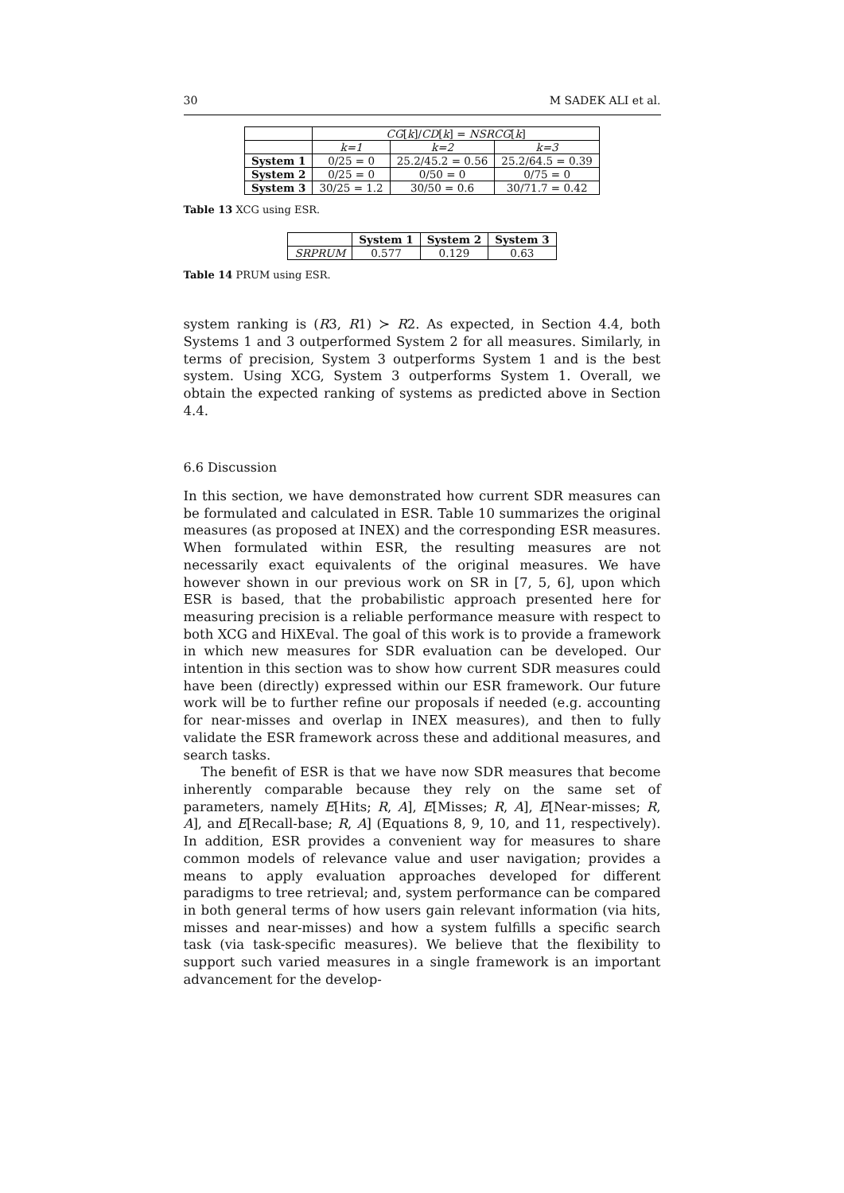30 M SADEK ALI et al.
| | CG [ k ]/ CD [ k ] = NSRCG [ k ] | | |
| --- | --- | --- | --- |
| | k=1 | k=2 | k=3 |
| System 1 | 0/25 = 0 | 25.2/45.2 = 0.56 | 25.2/64.5 = 0.39 |
| System 2 | 0/25 = 0 | 0/50 = 0 | 0/75 = 0 |
| System 3 | 30/25 = 1.2 | 30/50 = 0.6 | 30/71.7 = 0.42 |
Table 13 XCG using ESR.
| | System 1 | System 2 | System 3 |
| --- | --- | --- | --- |
| SRPRUM | 0.577 | 0.129 | 0.63 |
Table 14 PRUM using ESR.
system ranking is (R3, R1) ≻ R2. As expected, in Section 4.4, both Systems 1 and 3 outperformed System 2 for all measures. Similarly, in terms of precision, System 3 outperforms System 1 and is the best system. Using XCG, System 3 outperforms System 1. Overall, we obtain the expected ranking of systems as predicted above in Section 4.4.
6.6 Discussion
In this section, we have demonstrated how current SDR measures can be formulated and calculated in ESR. Table 10 summarizes the original measures (as proposed at INEX) and the corresponding ESR measures. When formulated within ESR, the resulting measures are not necessarily exact equivalents of the original measures. We have however shown in our previous work on SR in [7, 5, 6], upon which ESR is based, that the probabilistic approach presented here for measuring precision is a reliable performance measure with respect to both XCG and HiXEval. The goal of this work is to provide a framework in which new measures for SDR evaluation can be developed. Our intention in this section was to show how current SDR measures could have been (directly) expressed within our ESR framework. Our future work will be to further refine our proposals if needed (e.g. accounting for near-misses and overlap in INEX measures), and then to fully validate the ESR framework across these and additional measures, and search tasks.
The benefit of ESR is that we have now SDR measures that become inherently comparable because they rely on the same set of parameters, namely E[Hits; R, A], E[Misses; R, A], E[Near-misses; R, A], and E[Recall-base; R, A] (Equations 8, 9, 10, and 11, respectively). In addition, ESR provides a convenient way for measures to share common models of relevance value and user navigation; provides a means to apply evaluation approaches developed for different paradigms to tree retrieval; and, system performance can be compared in both general terms of how users gain relevant information (via hits, misses and near-misses) and how a system fulfills a specific search task (via task-specific measures). We believe that the flexibility to support such varied measures in a single framework is an important advancement for the develop-